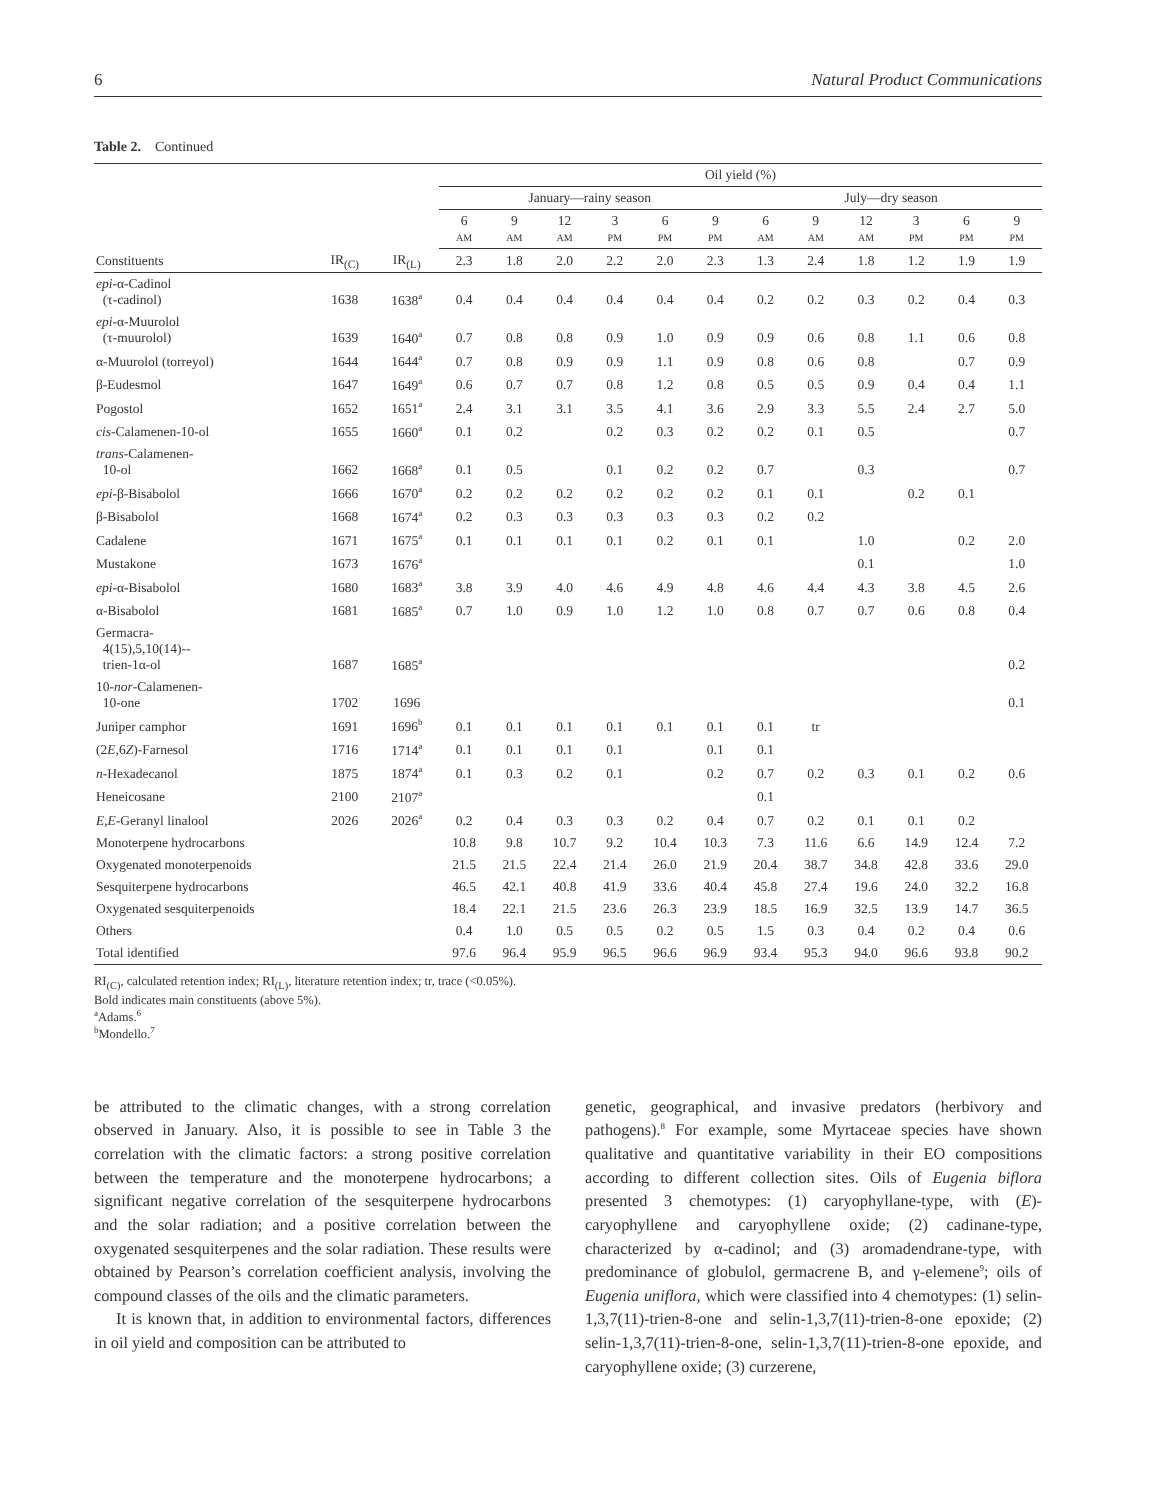6 Natural Product Communications
Table 2. Continued
| | | | Oil yield (%) | | | | | | | | | | | |
| --- | --- | --- | --- | --- | --- | --- | --- | --- | --- | --- | --- | --- | --- | --- |
| | | | January—rainy season | | | | | | July—dry season | | | | | |
| | | | 6 AM | 9 AM | 12 AM | 3 PM | 6 PM | 9 PM | 6 AM | 9 AM | 12 AM | 3 PM | 6 PM | 9 PM |
| Constituents | IR<sub>(C)</sub> | IR<sub>(L)</sub> | 2.3 | 1.8 | 2.0 | 2.2 | 2.0 | 2.3 | 1.3 | 2.4 | 1.8 | 1.2 | 1.9 | 1.9 |
| epi -α-Cadinol (τ-cadinol) | 1638 | 1638<sup>a</sup> | 0.4 | 0.4 | 0.4 | 0.4 | 0.4 | 0.4 | 0.2 | 0.2 | 0.3 | 0.2 | 0.4 | 0.3 |
| epi -α-Muurolol (τ-muurolol) | 1639 | 1640<sup>a</sup> | 0.7 | 0.8 | 0.8 | 0.9 | 1.0 | 0.9 | 0.9 | 0.6 | 0.8 | 1.1 | 0.6 | 0.8 |
| α-Muurolol (torreyol) | 1644 | 1644<sup>a</sup> | 0.7 | 0.8 | 0.9 | 0.9 | 1.1 | 0.9 | 0.8 | 0.6 | 0.8 | | 0.7 | 0.9 |
| β-Eudesmol | 1647 | 1649<sup>a</sup> | 0.6 | 0.7 | 0.7 | 0.8 | 1.2 | 0.8 | 0.5 | 0.5 | 0.9 | 0.4 | 0.4 | 1.1 |
| Pogostol | 1652 | 1651<sup>a</sup> | 2.4 | 3.1 | 3.1 | 3.5 | 4.1 | 3.6 | 2.9 | 3.3 | 5.5 | 2.4 | 2.7 | 5.0 |
| cis -Calamenen-10-ol | 1655 | 1660<sup>a</sup> | 0.1 | 0.2 | | 0.2 | 0.3 | 0.2 | 0.2 | 0.1 | 0.5 | | | 0.7 |
| trans -Calamenen- 10-ol | 1662 | 1668<sup>a</sup> | 0.1 | 0.5 | | 0.1 | 0.2 | 0.2 | 0.7 | | 0.3 | | | 0.7 |
| epi -β-Bisabolol | 1666 | 1670<sup>a</sup> | 0.2 | 0.2 | 0.2 | 0.2 | 0.2 | 0.2 | 0.1 | 0.1 | | 0.2 | 0.1 | |
| β-Bisabolol | 1668 | 1674<sup>a</sup> | 0.2 | 0.3 | 0.3 | 0.3 | 0.3 | 0.3 | 0.2 | 0.2 | | | | |
| Cadalene | 1671 | 1675<sup>a</sup> | 0.1 | 0.1 | 0.1 | 0.1 | 0.2 | 0.1 | 0.1 | | 1.0 | | 0.2 | 2.0 |
| Mustakone | 1673 | 1676<sup>a</sup> | | | | | | | | | 0.1 | | | 1.0 |
| epi -α-Bisabolol | 1680 | 1683<sup>a</sup> | 3.8 | 3.9 | 4.0 | 4.6 | 4.9 | 4.8 | 4.6 | 4.4 | 4.3 | 3.8 | 4.5 | 2.6 |
| α-Bisabolol | 1681 | 1685<sup>a</sup> | 0.7 | 1.0 | 0.9 | 1.0 | 1.2 | 1.0 | 0.8 | 0.7 | 0.7 | 0.6 | 0.8 | 0.4 |
| Germacra- 4(15),5,10(14)-- trien-1α-ol | 1687 | 1685<sup>a</sup> | | | | | | | | | | | | 0.2 |
| 10- nor -Calamenen- 10-one | 1702 | 1696 | | | | | | | | | | | | 0.1 |
| Juniper camphor | 1691 | 1696<sup>b</sup> | 0.1 | 0.1 | 0.1 | 0.1 | 0.1 | 0.1 | 0.1 | tr | | | | |
| (2 E ,6 Z )-Farnesol | 1716 | 1714<sup>a</sup> | 0.1 | 0.1 | 0.1 | 0.1 | | 0.1 | 0.1 | | | | | |
| n -Hexadecanol | 1875 | 1874<sup>a</sup> | 0.1 | 0.3 | 0.2 | 0.1 | | 0.2 | 0.7 | 0.2 | 0.3 | 0.1 | 0.2 | 0.6 |
| Heneicosane | 2100 | 2107<sup>a</sup> | | | | | | | 0.1 | | | | | |
| E,E -Geranyl linalool | 2026 | 2026<sup>a</sup> | 0.2 | 0.4 | 0.3 | 0.3 | 0.2 | 0.4 | 0.7 | 0.2 | 0.1 | 0.1 | 0.2 | |
| Monoterpene hydrocarbons | | | 10.8 | 9.8 | 10.7 | 9.2 | 10.4 | 10.3 | 7.3 | 11.6 | 6.6 | 14.9 | 12.4 | 7.2 |
| Oxygenated monoterpenoids | | | 21.5 | 21.5 | 22.4 | 21.4 | 26.0 | 21.9 | 20.4 | 38.7 | 34.8 | 42.8 | 33.6 | 29.0 |
| Sesquiterpene hydrocarbons | | | 46.5 | 42.1 | 40.8 | 41.9 | 33.6 | 40.4 | 45.8 | 27.4 | 19.6 | 24.0 | 32.2 | 16.8 |
| Oxygenated sesquiterpenoids | | | 18.4 | 22.1 | 21.5 | 23.6 | 26.3 | 23.9 | 18.5 | 16.9 | 32.5 | 13.9 | 14.7 | 36.5 |
| Others | | | 0.4 | 1.0 | 0.5 | 0.5 | 0.2 | 0.5 | 1.5 | 0.3 | 0.4 | 0.2 | 0.4 | 0.6 |
| Total identified | | | 97.6 | 96.4 | 95.9 | 96.5 | 96.6 | 96.9 | 93.4 | 95.3 | 94.0 | 96.6 | 93.8 | 90.2 |
RI<sub>(C)</sub>, calculated retention index; RI<sub>(L)</sub>, literature retention index; tr, trace (<0.05%).
Bold indicates main constituents (above 5%).
<sup>a</sup> Adams.<sup>6</sup>
<sup>b</sup> Mondello.<sup>7</sup>
be attributed to the climatic changes, with a strong correlation observed in January. Also, it is possible to see in Table 3 the correlation with the climatic factors: a strong positive correlation between the temperature and the monoterpene hydrocarbons; a significant negative correlation of the sesquiterpene hydrocarbons and the solar radiation; and a positive correlation between the oxygenated sesquiterpenes and the solar radiation. These results were obtained by Pearson’s correlation coefficient analysis, involving the compound classes of the oils and the climatic parameters.
It is known that, in addition to environmental factors, differences in oil yield and composition can be attributed to
genetic, geographical, and invasive predators (herbivory and pathogens).<sup>8</sup> For example, some Myrtaceae species have shown qualitative and quantitative variability in their EO compositions according to different collection sites. Oils of Eugenia biflora presented 3 chemotypes: (1) caryophyllane-type, with (E)-caryophyllene and caryophyllene oxide; (2) cadinane-type, characterized by α-cadinol; and (3) aromadendrane-type, with predominance of globulol, germacrene B, and γ-elemene<sup>9</sup>; oils of Eugenia uniflora, which were classified into 4 chemotypes: (1) selin-1,3,7(11)-trien-8-one and selin-1,3,7(11)-trien-8-one epoxide; (2) selin-1,3,7(11)-trien-8-one, selin-1,3,7(11)-trien-8-one epoxide, and caryophyllene oxide; (3) curzerene,